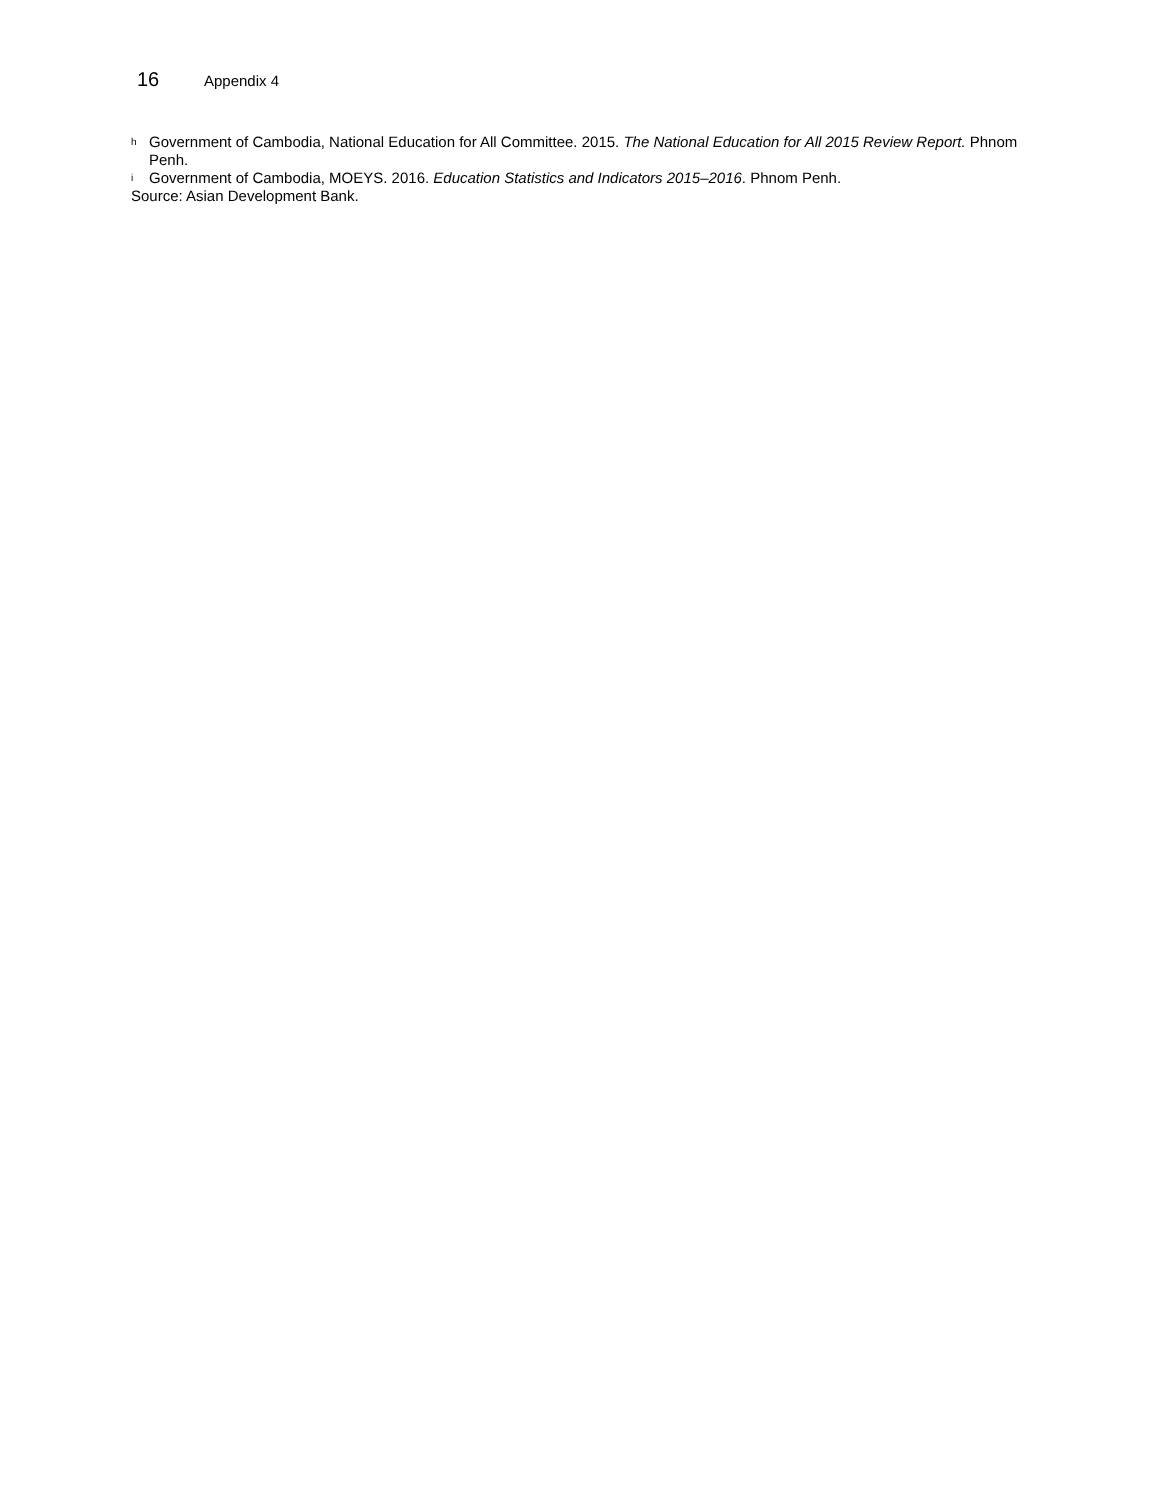16 Appendix 4
<sup>h</sup> Government of Cambodia, National Education for All Committee. 2015. The National Education for All 2015 Review Report. Phnom Penh.
<sup>i</sup> Government of Cambodia, MOEYS. 2016. Education Statistics and Indicators 2015–2016. Phnom Penh.
Source: Asian Development Bank.